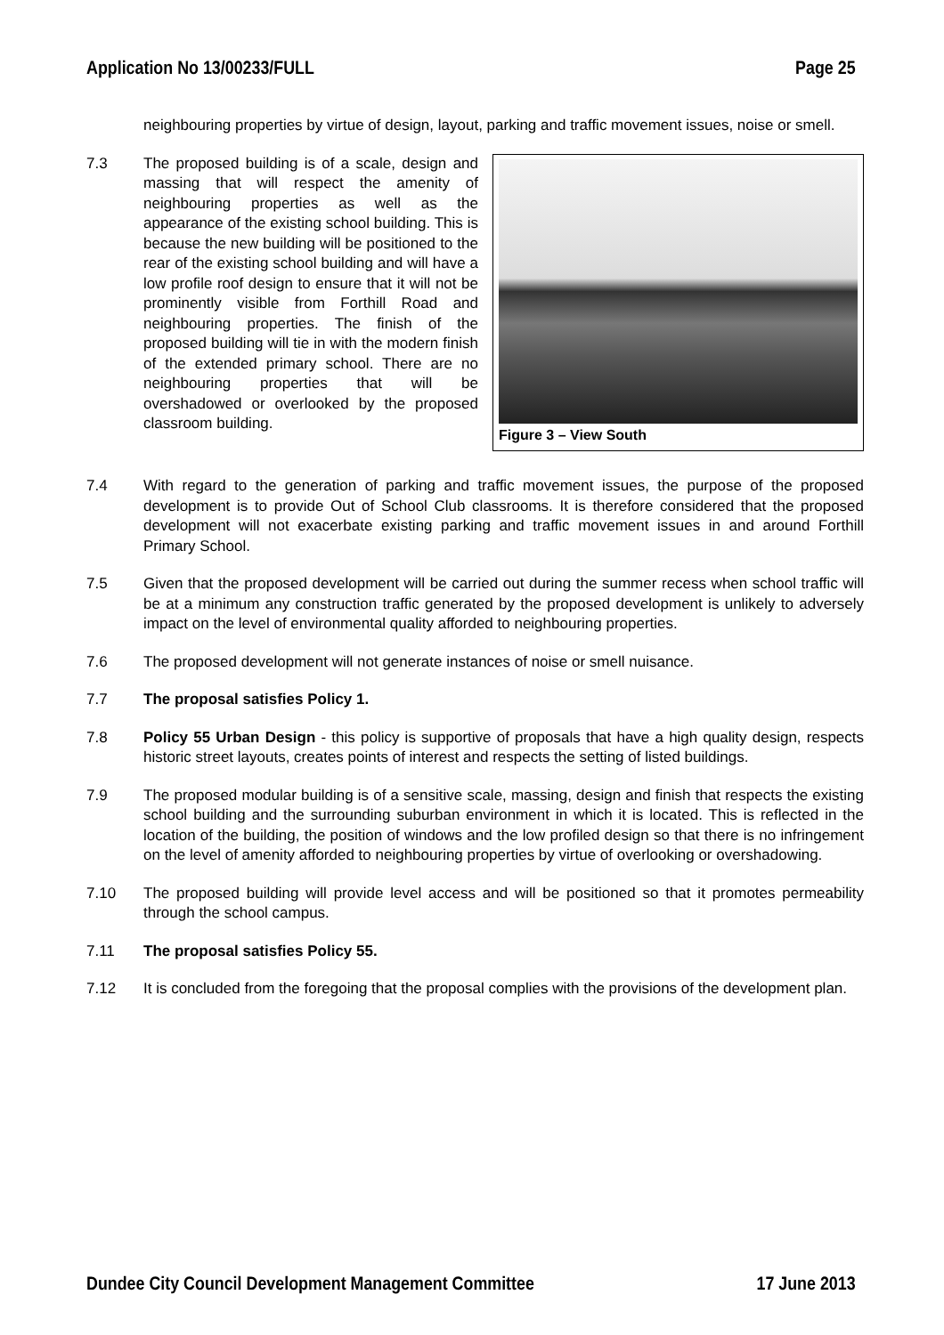Application No 13/00233/FULL Page 25
neighbouring properties by virtue of design, layout, parking and traffic movement issues, noise or smell.
7.3
Figure 3 – View South
The proposed building is of a scale, design and massing that will respect the amenity of neighbouring properties as well as the appearance of the existing school building. This is because the new building will be positioned to the rear of the existing school building and will have a low profile roof design to ensure that it will not be prominently visible from Forthill Road and neighbouring properties. The finish of the proposed building will tie in with the modern finish of the extended primary school. There are no neighbouring properties that will be overshadowed or overlooked by the proposed classroom building.
7.4 With regard to the generation of parking and traffic movement issues, the purpose of the proposed development is to provide Out of School Club classrooms. It is therefore considered that the proposed development will not exacerbate existing parking and traffic movement issues in and around Forthill Primary School.
7.5 Given that the proposed development will be carried out during the summer recess when school traffic will be at a minimum any construction traffic generated by the proposed development is unlikely to adversely impact on the level of environmental quality afforded to neighbouring properties.
7.6 The proposed development will not generate instances of noise or smell nuisance.
7.7 The proposal satisfies Policy 1.
7.8 Policy 55 Urban Design - this policy is supportive of proposals that have a high quality design, respects historic street layouts, creates points of interest and respects the setting of listed buildings.
7.9 The proposed modular building is of a sensitive scale, massing, design and finish that respects the existing school building and the surrounding suburban environment in which it is located. This is reflected in the location of the building, the position of windows and the low profiled design so that there is no infringement on the level of amenity afforded to neighbouring properties by virtue of overlooking or overshadowing.
7.10 The proposed building will provide level access and will be positioned so that it promotes permeability through the school campus.
7.11 The proposal satisfies Policy 55.
7.12 It is concluded from the foregoing that the proposal complies with the provisions of the development plan.
Dundee City Council Development Management Committee 17 June 2013